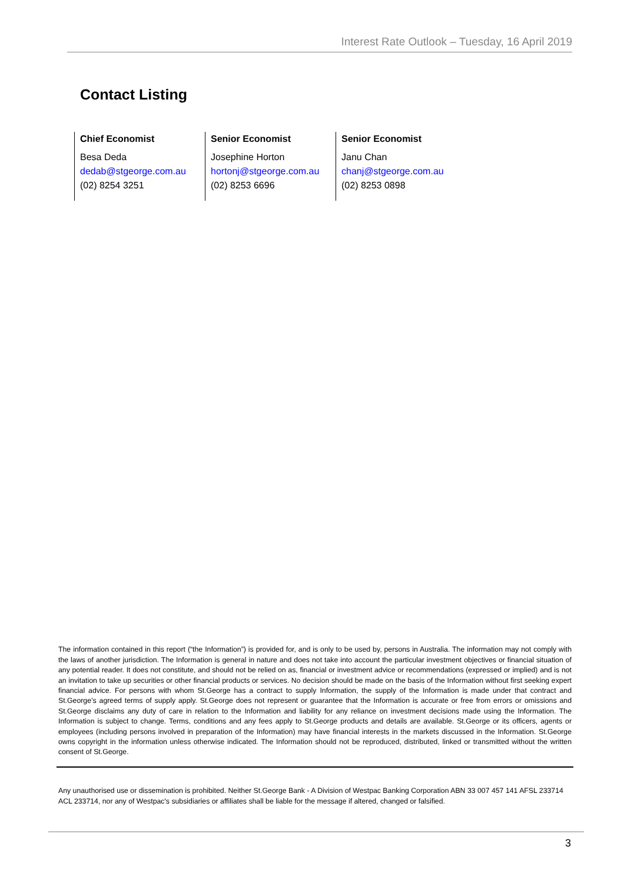Interest Rate Outlook – Tuesday, 16 April 2019
Contact Listing
Chief Economist
Besa Deda
dedab@stgeorge.com.au
(02) 8254 3251
Senior Economist
Josephine Horton
hortonj@stgeorge.com.au
(02) 8253 6696
Senior Economist
Janu Chan
chanj@stgeorge.com.au
(02) 8253 0898
The information contained in this report (“the Information”) is provided for, and is only to be used by, persons in Australia. The information may not comply with the laws of another jurisdiction. The Information is general in nature and does not take into account the particular investment objectives or financial situation of any potential reader. It does not constitute, and should not be relied on as, financial or investment advice or recommendations (expressed or implied) and is not an invitation to take up securities or other financial products or services. No decision should be made on the basis of the Information without first seeking expert financial advice. For persons with whom St.George has a contract to supply Information, the supply of the Information is made under that contract and St.George’s agreed terms of supply apply. St.George does not represent or guarantee that the Information is accurate or free from errors or omissions and St.George disclaims any duty of care in relation to the Information and liability for any reliance on investment decisions made using the Information. The Information is subject to change. Terms, conditions and any fees apply to St.George products and details are available. St.George or its officers, agents or employees (including persons involved in preparation of the Information) may have financial interests in the markets discussed in the Information. St.George owns copyright in the information unless otherwise indicated. The Information should not be reproduced, distributed, linked or transmitted without the written consent of St.George.
Any unauthorised use or dissemination is prohibited. Neither St.George Bank - A Division of Westpac Banking Corporation ABN 33 007 457 141 AFSL 233714 ACL 233714, nor any of Westpac's subsidiaries or affiliates shall be liable for the message if altered, changed or falsified.
3